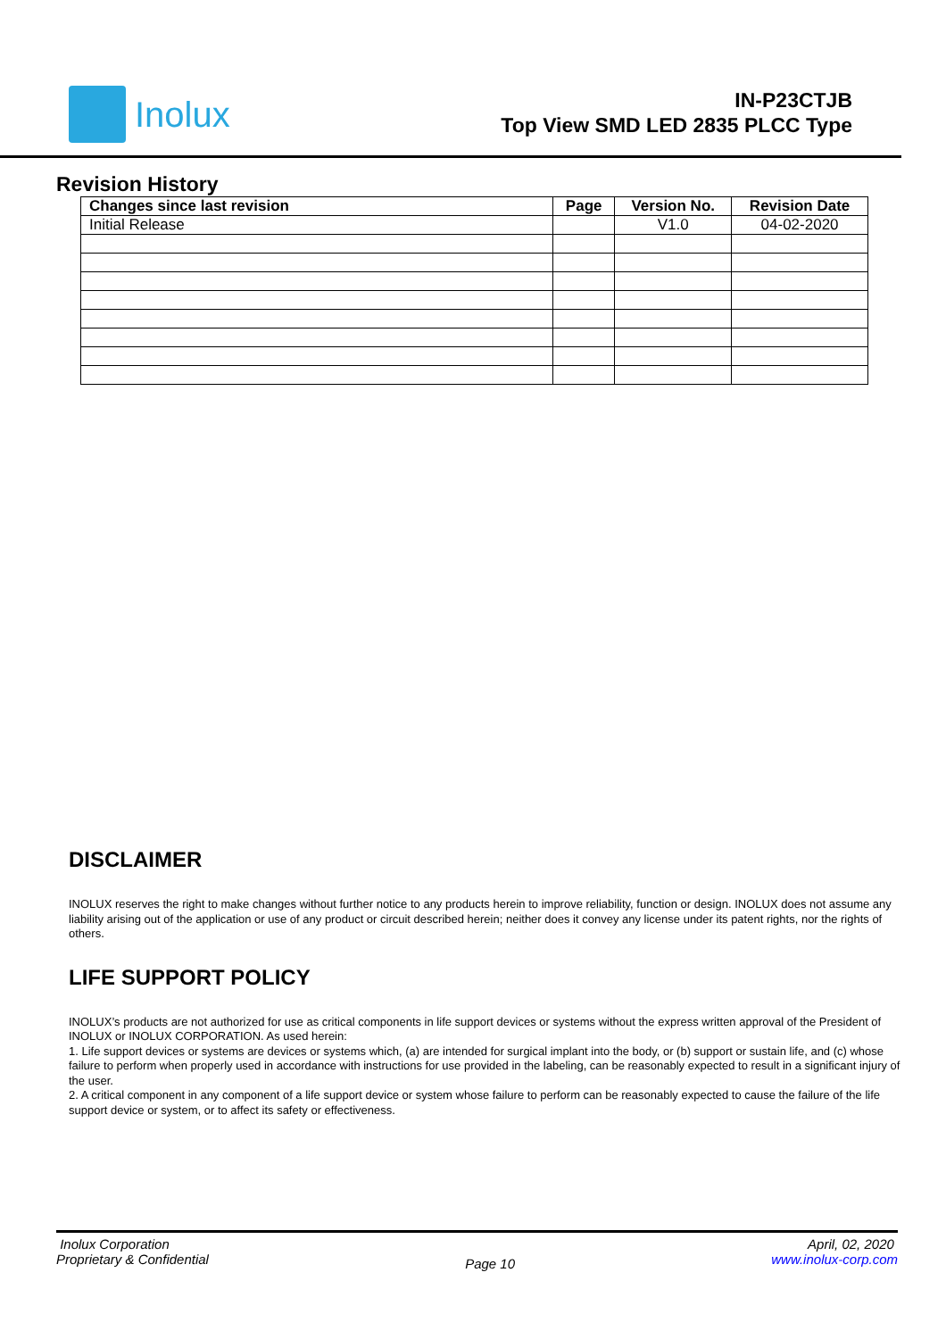Inolux
IN-P23CTJB
Top View SMD LED 2835 PLCC Type
Revision History
| Changes since last revision | Page | Version No. | Revision Date |
| --- | --- | --- | --- |
| Initial Release | | V1.0 | 04-02-2020 |
DISCLAIMER
INOLUX reserves the right to make changes without further notice to any products herein to improve reliability, function or design. INOLUX does not assume any liability arising out of the application or use of any product or circuit described herein; neither does it convey any license under its patent rights, nor the rights of others.
LIFE SUPPORT POLICY
INOLUX’s products are not authorized for use as critical components in life support devices or systems without the express written approval of the President of INOLUX or INOLUX CORPORATION. As used herein:
1. Life support devices or systems are devices or systems which, (a) are intended for surgical implant into the body, or (b) support or sustain life, and (c) whose failure to perform when properly used in accordance with instructions for use provided in the labeling, can be reasonably expected to result in a significant injury of the user.
2. A critical component in any component of a life support device or system whose failure to perform can be reasonably expected to cause the failure of the life support device or system, or to affect its safety or effectiveness.
Inolux Corporation
Proprietary & Confidential
Page 10
April, 02, 2020
www.inolux-corp.com